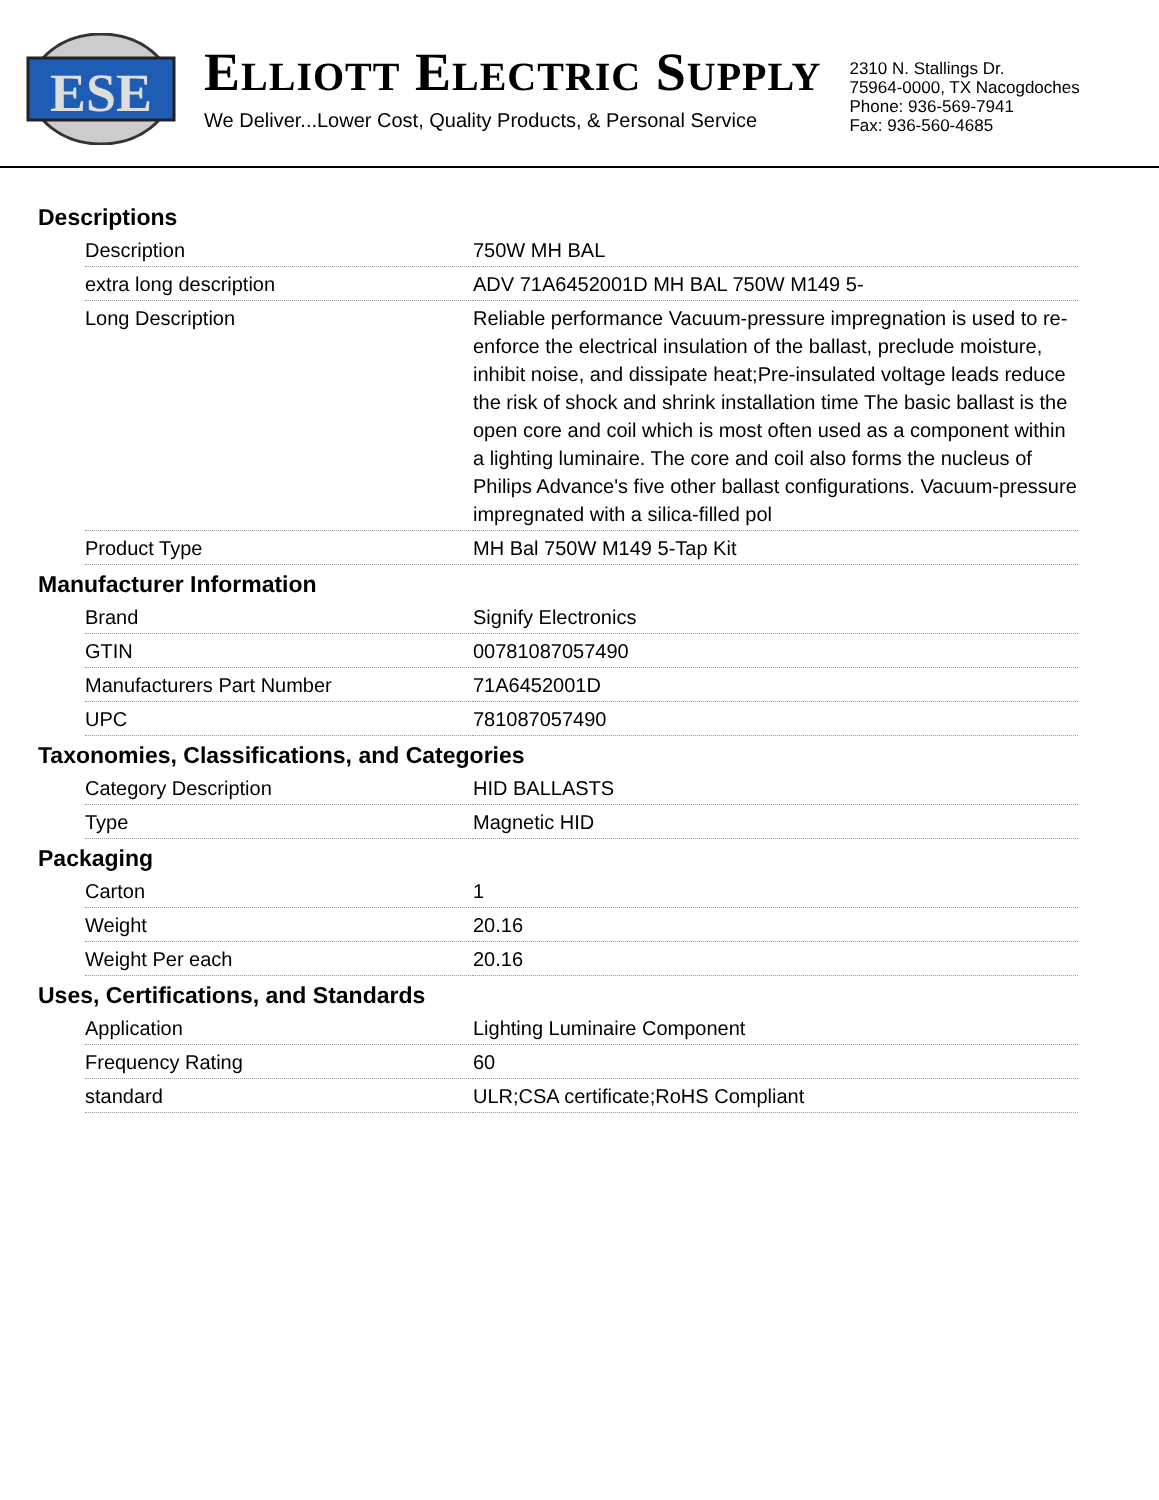ESE
ELLIOTT ELECTRIC SUPPLY
We Deliver...Lower Cost, Quality Products, & Personal Service
2310 N. Stallings Dr.
75964-0000, TX Nacogdoches
Phone: 936-569-7941
Fax: 936-560-4685
Descriptions
| Description | 750W MH BAL |
| extra long description | ADV 71A6452001D MH BAL 750W M149 5- |
| Long Description | Reliable performance Vacuum-pressure impregnation is used to re-enforce the electrical insulation of the ballast, preclude moisture, inhibit noise, and dissipate heat;Pre-insulated voltage leads reduce the risk of shock and shrink installation time The basic ballast is the open core and coil which is most often used as a component within a lighting luminaire. The core and coil also forms the nucleus of Philips Advance's five other ballast configurations. Vacuum-pressure impregnated with a silica-filled pol |
| Product Type | MH Bal 750W M149 5-Tap Kit |
Manufacturer Information
| Brand | Signify Electronics |
| GTIN | 00781087057490 |
| Manufacturers Part Number | 71A6452001D |
| UPC | 781087057490 |
Taxonomies, Classifications, and Categories
| Category Description | HID BALLASTS |
| Type | Magnetic HID |
Packaging
| Carton | 1 |
| Weight | 20.16 |
| Weight Per each | 20.16 |
Uses, Certifications, and Standards
| Application | Lighting Luminaire Component |
| Frequency Rating | 60 |
| standard | ULR;CSA certificate;RoHS Compliant |